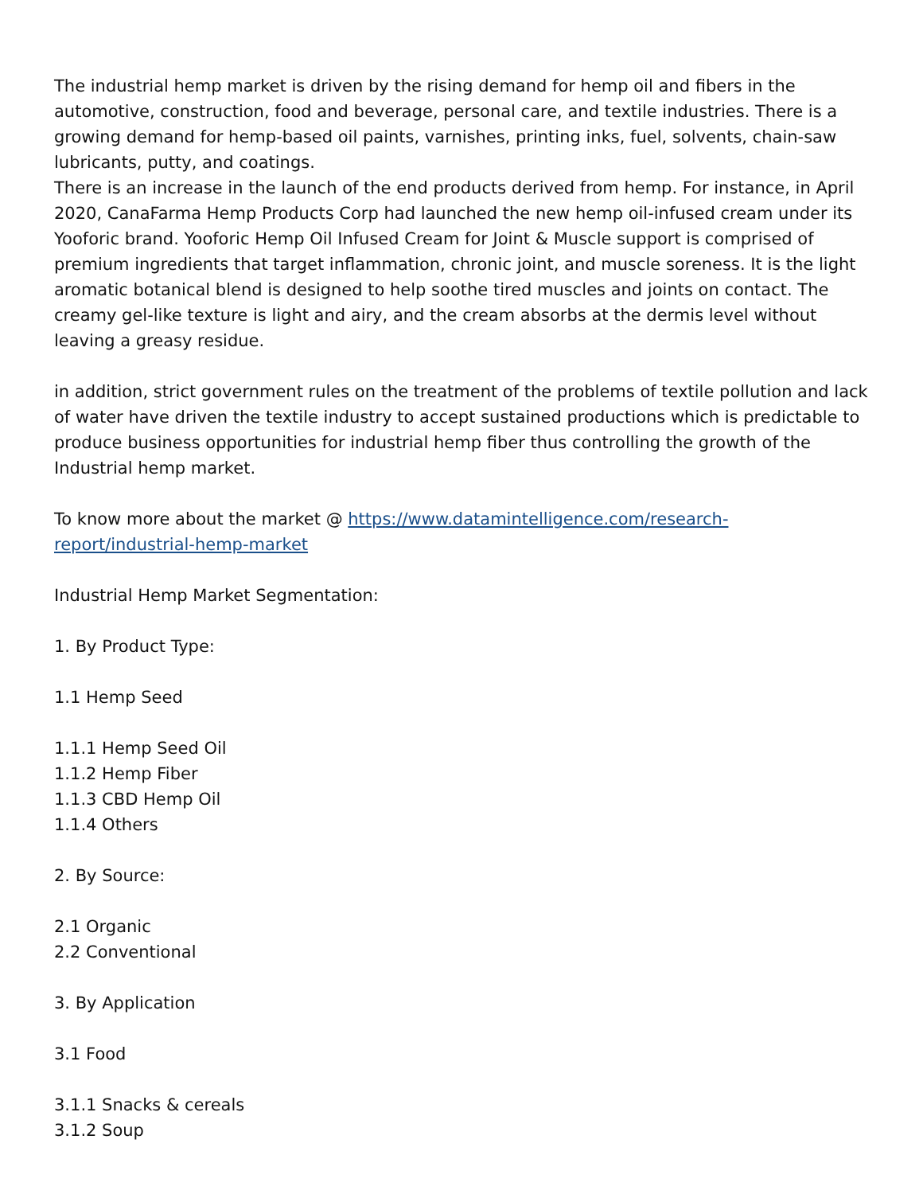The industrial hemp market is driven by the rising demand for hemp oil and fibers in the automotive, construction, food and beverage, personal care, and textile industries. There is a growing demand for hemp-based oil paints, varnishes, printing inks, fuel, solvents, chain-saw lubricants, putty, and coatings.
There is an increase in the launch of the end products derived from hemp. For instance, in April 2020, CanaFarma Hemp Products Corp had launched the new hemp oil-infused cream under its Yooforic brand. Yooforic Hemp Oil Infused Cream for Joint & Muscle support is comprised of premium ingredients that target inflammation, chronic joint, and muscle soreness. It is the light aromatic botanical blend is designed to help soothe tired muscles and joints on contact. The creamy gel-like texture is light and airy, and the cream absorbs at the dermis level without leaving a greasy residue.
in addition, strict government rules on the treatment of the problems of textile pollution and lack of water have driven the textile industry to accept sustained productions which is predictable to produce business opportunities for industrial hemp fiber thus controlling the growth of the Industrial hemp market.
To know more about the market @ https://www.datamintelligence.com/research-
report/industrial-hemp-market
Industrial Hemp Market Segmentation:
1. By Product Type:
1.1 Hemp Seed
1.1.1 Hemp Seed Oil
1.1.2 Hemp Fiber
1.1.3 CBD Hemp Oil
1.1.4 Others
2. By Source:
2.1 Organic
2.2 Conventional
3. By Application
3.1 Food
3.1.1 Snacks & cereals
3.1.2 Soup